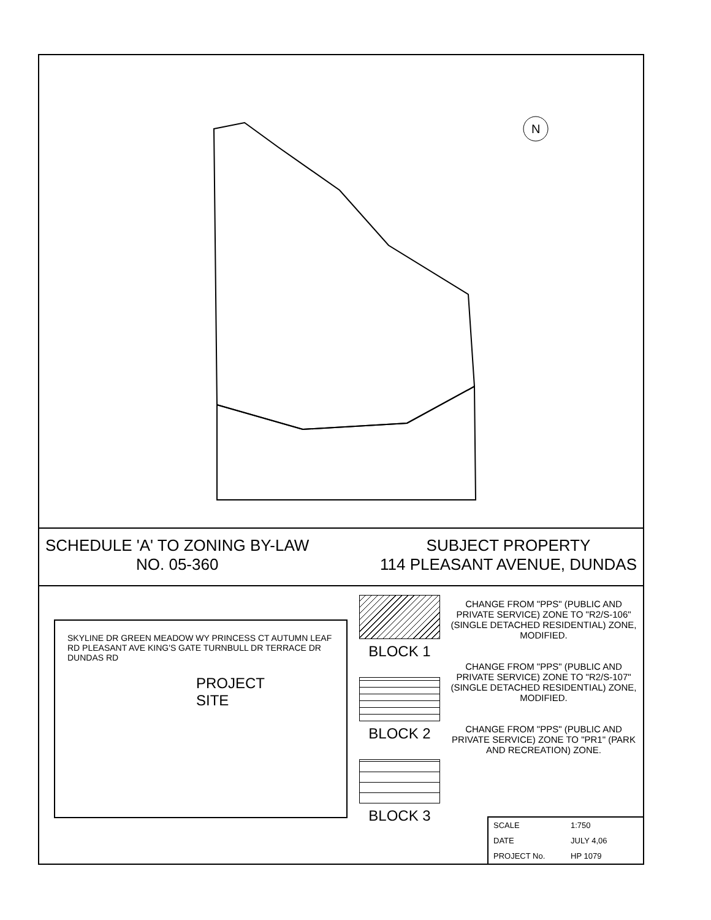N
SCHEDULE 'A' TO ZONING BY-LAW
NO. 05-360
SUBJECT PROPERTY
114 PLEASANT AVENUE, DUNDAS
SKYLINE DR GREEN MEADOW WY PRINCESS CT AUTUMN LEAF RD PLEASANT AVE KING'S GATE TURNBULL DR TERRACE DR DUNDAS RD
PROJECT
SITE
BLOCK 1
BLOCK 2
BLOCK 3
CHANGE FROM "PPS" (PUBLIC AND PRIVATE SERVICE) ZONE TO "R2/S-106" (SINGLE DETACHED RESIDENTIAL) ZONE, MODIFIED.
CHANGE FROM "PPS" (PUBLIC AND PRIVATE SERVICE) ZONE TO "R2/S-107" (SINGLE DETACHED RESIDENTIAL) ZONE, MODIFIED.
CHANGE FROM "PPS" (PUBLIC AND PRIVATE SERVICE) ZONE TO "PR1" (PARK AND RECREATION) ZONE.
| SCALE | 1:750 |
| DATE | JULY 4,06 |
| PROJECT No. | HP 1079 |